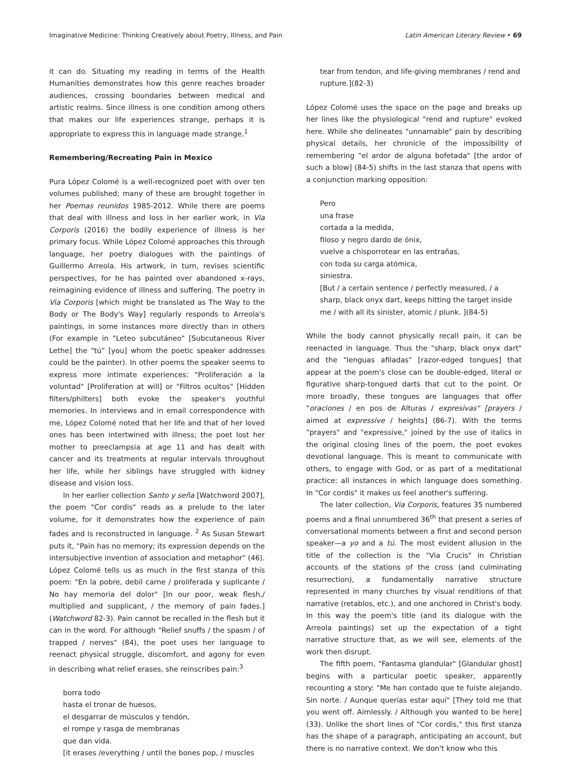Imaginative Medicine: Thinking Creatively about Poetry, Illness, and Pain Latin American Literary Review • 69
it can do. Situating my reading in terms of the Health Humanities demonstrates how this genre reaches broader audiences, crossing boundaries between medical and artistic realms. Since illness is one condition among others that makes our life experiences strange, perhaps it is appropriate to express this in language made strange.<sup>1</sup>
Remembering/Recreating Pain in Mexico
Pura López Colomé is a well-recognized poet with over ten volumes published; many of these are brought together in her Poemas reunidos 1985-2012. While there are poems that deal with illness and loss in her earlier work, in Via Corporis (2016) the bodily experience of illness is her primary focus. While López Colomé approaches this through language, her poetry dialogues with the paintings of Guillermo Arreola. His artwork, in turn, revises scientific perspectives, for he has painted over abandoned x-rays, reimagining evidence of illness and suffering. The poetry in Via Corporis [which might be translated as The Way to the Body or The Body's Way] regularly responds to Arreola's paintings, in some instances more directly than in others (For example in "Leteo subcutáneo" [Subcutaneous River Lethe] the "tú" [you] whom the poetic speaker addresses could be the painter). In other poems the speaker seems to express more intimate experiences: "Proliferación a la voluntad" [Proliferation at will] or "Filtros ocultos" [Hidden filters/philters] both evoke the speaker's youthful memories. In interviews and in email correspondence with me, López Colomé noted that her life and that of her loved ones has been intertwined with illness; the poet lost her mother to preeclampsia at age 11 and has dealt with cancer and its treatments at regular intervals throughout her life, while her siblings have struggled with kidney disease and vision loss.
In her earlier collection Santo y seña [Watchword 2007], the poem "Cor cordis" reads as a prelude to the later volume, for it demonstrates how the experience of pain fades and is reconstructed in language. <sup>2</sup> As Susan Stewart puts it, "Pain has no memory; its expression depends on the intersubjective invention of association and metaphor" (46). López Colomé tells us as much in the first stanza of this poem: "En la pobre, debil carne / proliferada y suplicante / No hay memoria del dolor" [In our poor, weak flesh,/ multiplied and supplicant, / the memory of pain fades.] (Watchword 82-3). Pain cannot be recalled in the flesh but it can in the word. For although "Relief snuffs / the spasm / of trapped / nerves" (84), the poet uses her language to reenact physical struggle, discomfort, and agony for even in describing what relief erases, she reinscribes pain:<sup>3</sup>
borra todo
hasta el tronar de huesos,
el desgarrar de músculos y tendón,
el rompe y rasga de membranas
que dan vida.
[it erases /everything / until the bones pop, / muscles
tear from tendon, and life-giving membranes / rend and rupture.](82-3)
López Colomé uses the space on the page and breaks up her lines like the physiological "rend and rupture" evoked here. While she delineates "unnamable" pain by describing physical details, her chronicle of the impossibility of remembering "el ardor de alguna bofetada" [the ardor of such a blow] (84-5) shifts in the last stanza that opens with a conjunction marking opposition:
Pero
una frase
cortada a la medida,
filoso y negro dardo de ónix,
vuelve a chisporrotear en las entrañas,
con toda su carga atómica,
siniestra.
[But / a certain sentence / perfectly measured, / a sharp, black onyx dart, keeps hitting the target inside me / with all its sinister, atomic / plunk. ](84-5)
While the body cannot physically recall pain, it can be reenacted in language. Thus the "sharp, black onyx dart" and the "lenguas afiladas" [razor-edged tongues] that appear at the poem's close can be double-edged, literal or figurative sharp-tongued darts that cut to the point. Or more broadly, these tongues are languages that offer "oraciones / en pos de Alturas / expresivas" [prayers / aimed at expressive / heights] (86-7). With the terms "prayers" and "expressive," joined by the use of italics in the original closing lines of the poem, the poet evokes devotional language. This is meant to communicate with others, to engage with God, or as part of a meditational practice: all instances in which language does something. In "Cor cordis" it makes us feel another's suffering.
The later collection, Via Corporis, features 35 numbered poems and a final unnumbered 36<sup>th</sup> that present a series of conversational moments between a first and second person speaker—a yo and a tú. The most evident allusion in the title of the collection is the "Via Crucis" in Christian accounts of the stations of the cross (and culminating resurrection), a fundamentally narrative structure represented in many churches by visual renditions of that narrative (retablos, etc.), and one anchored in Christ's body. In this way the poem's title (and its dialogue with the Arreola paintings) set up the expectation of a tight narrative structure that, as we will see, elements of the work then disrupt.
The fifth poem, "Fantasma glandular" [Glandular ghost] begins with a particular poetic speaker, apparently recounting a story: "Me han contado que te fuiste alejando. Sin norte. / Aunque querías estar aquí" [They told me that you went off. Aimlessly. / Although you wanted to be here] (33). Unlike the short lines of "Cor cordis," this first stanza has the shape of a paragraph, anticipating an account, but there is no narrative context. We don't know who this